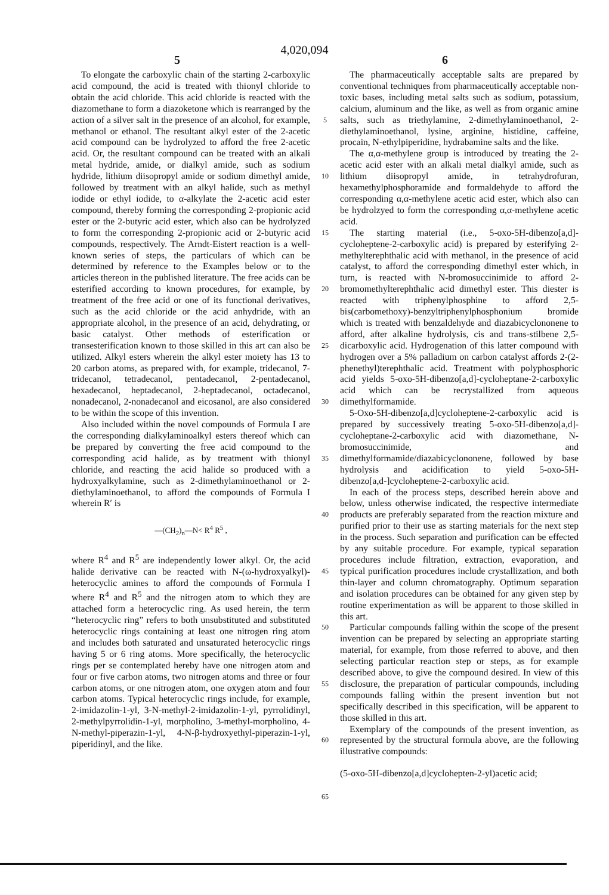4,020,094
5 6
To elongate the carboxylic chain of the starting 2-carboxylic acid compound, the acid is treated with thionyl chloride to obtain the acid chloride. This acid chloride is reacted with the diazomethane to form a diazoketone which is rearranged by the action of a silver salt in the presence of an alcohol, for example, methanol or ethanol. The resultant alkyl ester of the 2-acetic acid compound can be hydrolyzed to afford the free 2-acetic acid. Or, the resultant compound can be treated with an alkali metal hydride, amide, or dialkyl amide, such as sodium hydride, lithium diisopropyl amide or sodium dimethyl amide, followed by treatment with an alkyl halide, such as methyl iodide or ethyl iodide, to α-alkylate the 2-acetic acid ester compound, thereby forming the corresponding 2-propionic acid ester or the 2-butyric acid ester, which also can be hydrolyzed to form the corresponding 2-propionic acid or 2-butyric acid compounds, respectively. The Arndt-Eistert reaction is a well-known series of steps, the particulars of which can be determined by reference to the Examples below or to the articles thereon in the published literature. The free acids can be esterified according to known procedures, for example, by treatment of the free acid or one of its functional derivatives, such as the acid chloride or the acid anhydride, with an appropriate alcohol, in the presence of an acid, dehydrating, or basic catalyst. Other methods of esterification or transesterification known to those skilled in this art can also be utilized. Alkyl esters wherein the alkyl ester moiety has 13 to 20 carbon atoms, as prepared with, for example, tridecanol, 7-tridecanol, tetradecanol, pentadecanol, 2-pentadecanol, hexadecanol, heptadecanol, 2-heptadecanol, octadecanol, nonadecanol, 2-nonadecanol and eicosanol, are also considered to be within the scope of this invention.
Also included within the novel compounds of Formula I are the corresponding dialkylaminoalkyl esters thereof which can be prepared by converting the free acid compound to the corresponding acid halide, as by treatment with thionyl chloride, and reacting the acid halide so produced with a hydroxyalkylamine, such as 2-dimethylaminoethanol or 2-diethylaminoethanol, to afford the compounds of Formula I wherein R′ is
—(CH<sub>2</sub>)<sub>n</sub>—N< R<sup>4</sup> R<sup>5</sup> ,
where R<sup>4</sup> and R<sup>5</sup> are independently lower alkyl. Or, the acid halide derivative can be reacted with N-(ω-hydroxyalkyl)-heterocyclic amines to afford the compounds of Formula I where R<sup>4</sup> and R<sup>5</sup> and the nitrogen atom to which they are attached form a heterocyclic ring. As used herein, the term “heterocyclic ring” refers to both unsubstituted and substituted heterocyclic rings containing at least one nitrogen ring atom and includes both saturated and unsaturated heterocyclic rings having 5 or 6 ring atoms. More specifically, the heterocyclic rings per se contemplated hereby have one nitrogen atom and four or five carbon atoms, two nitrogen atoms and three or four carbon atoms, or one nitrogen atom, one oxygen atom and four carbon atoms. Typical heterocyclic rings include, for example, 2-imidazolin-1-yl, 3-N-methyl-2-imidazolin-1-yl, pyrrolidinyl, 2-methylpyrrolidin-1-yl, morpholino, 3-methyl-morpholino, 4-N-methyl-piperazin-1-yl, 4-N-β-hydroxyethyl-piperazin-1-yl, piperidinyl, and the like.
5
10
15
20
25
30
35
40
45
50
55
60
65
The pharmaceutically acceptable salts are prepared by conventional techniques from pharmaceutically acceptable non-toxic bases, including metal salts such as sodium, potassium, calcium, aluminum and the like, as well as from organic amine salts, such as triethylamine, 2-dimethylaminoethanol, 2-diethylaminoethanol, lysine, arginine, histidine, caffeine, procain, N-ethylpiperidine, hydrabamine salts and the like.
The α,α-methylene group is introduced by treating the 2-acetic acid ester with an alkali metal dialkyl amide, such as lithium diisopropyl amide, in tetrahydrofuran, hexamethylphosphoramide and formaldehyde to afford the corresponding α,α-methylene acetic acid ester, which also can be hydrolzyed to form the corresponding α,α-methylene acetic acid.
The starting material (i.e., 5-oxo-5H-dibenzo[a,d]-cycloheptene-2-carboxylic acid) is prepared by esterifying 2-methylterephthalic acid with methanol, in the presence of acid catalyst, to afford the corresponding dimethyl ester which, in turn, is reacted with N-bromosuccinimide to afford 2-bromomethylterephthalic acid dimethyl ester. This diester is reacted with triphenylphosphine to afford 2,5-bis(carbomethoxy)-benzyltriphenylphosphonium bromide which is treated with benzaldehyde and diazabicyclononene to afford, after alkaline hydrolysis, cis and trans-stilbene 2,5-dicarboxylic acid. Hydrogenation of this latter compound with hydrogen over a 5% palladium on carbon catalyst affords 2-(2-phenethyl)terephthalic acid. Treatment with polyphosphoric acid yields 5-oxo-5H-dibenzo[a,d]-cycloheptane-2-carboxylic acid which can be recrystallized from aqueous dimethylformamide.
5-Oxo-5H-dibenzo[a,d]cycloheptene-2-carboxylic acid is prepared by successively treating 5-oxo-5H-dibenzo[a,d]-cycloheptane-2-carboxylic acid with diazomethane, N-bromosuccinimide, and dimethylformamide/diazabicyclononene, followed by base hydrolysis and acidification to yield 5-oxo-5H-dibenzo[a,d-]cycloheptene-2-carboxylic acid.
In each of the process steps, described herein above and below, unless otherwise indicated, the respective intermediate products are preferably separated from the reaction mixture and purified prior to their use as starting materials for the next step in the process. Such separation and purification can be effected by any suitable procedure. For example, typical separation procedures include filtration, extraction, evaporation, and typical purification procedures include crystallization, and both thin-layer and column chromatography. Optimum separation and isolation procedures can be obtained for any given step by routine experimentation as will be apparent to those skilled in this art.
Particular compounds falling within the scope of the present invention can be prepared by selecting an appropriate starting material, for example, from those referred to above, and then selecting particular reaction step or steps, as for example described above, to give the compound desired. In view of this disclosure, the preparation of particular compounds, including compounds falling within the present invention but not specifically described in this specification, will be apparent to those skilled in this art.
Exemplary of the compounds of the present invention, as represented by the structural formula above, are the following illustrative compounds:
(5-oxo-5H-dibenzo[a,d]cyclohepten-2-yl)acetic acid;